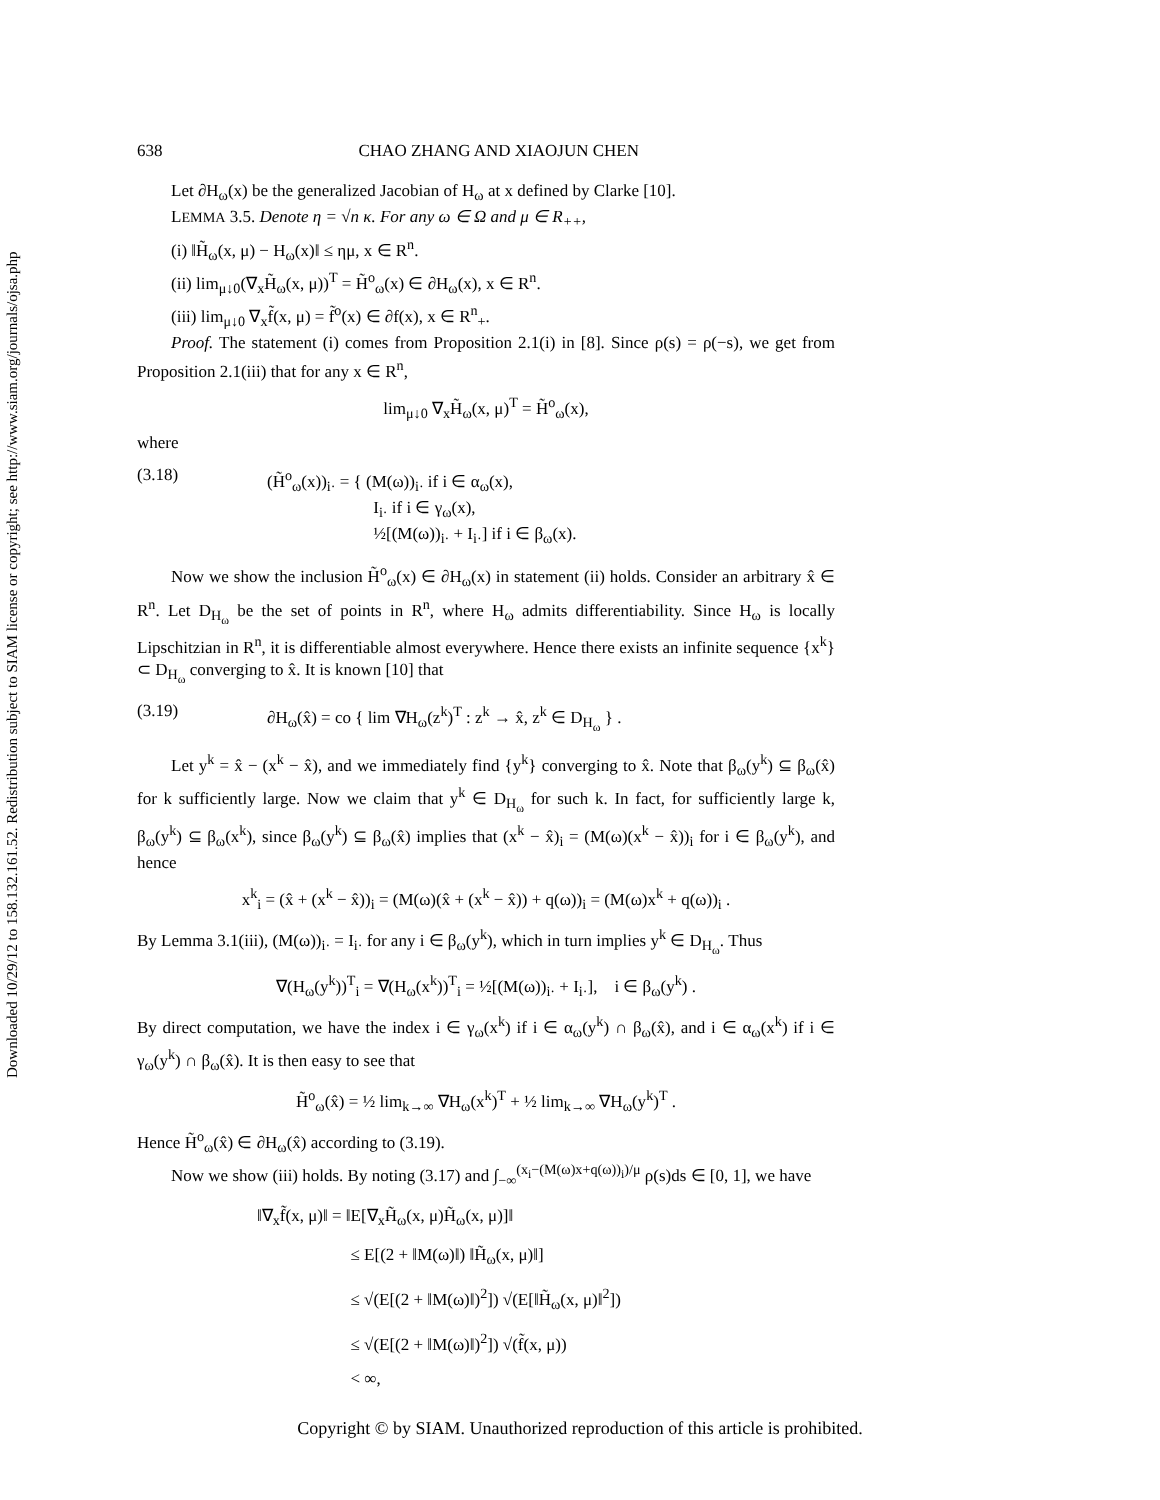Downloaded 10/29/12 to 158.132.161.52. Redistribution subject to SIAM license or copyright; see http://www.siam.org/journals/ojsa.php
638 CHAO ZHANG AND XIAOJUN CHEN
Let ∂H<sub>ω</sub>(x) be the generalized Jacobian of H<sub>ω</sub> at x defined by Clarke [10].
LEMMA 3.5. Denote η = √n κ. For any ω ∈ Ω and μ ∈ R<sub>++</sub>,
(i) ‖H̃<sub>ω</sub>(x, μ) − H<sub>ω</sub>(x)‖ ≤ ημ, x ∈ R<sup>n</sup>.
(ii) lim<sub>μ↓0</sub>(∇<sub>x</sub>H̃<sub>ω</sub>(x, μ))<sup>T</sup> = H̃<sup>o</sup><sub>ω</sub>(x) ∈ ∂H<sub>ω</sub>(x), x ∈ R<sup>n</sup>.
(iii) lim<sub>μ↓0</sub> ∇<sub>x</sub>f̃(x, μ) = f̃<sup>o</sup>(x) ∈ ∂f(x), x ∈ R<sup>n</sup><sub>+</sub>.
Proof. The statement (i) comes from Proposition 2.1(i) in [8]. Since ρ(s) = ρ(−s), we get from Proposition 2.1(iii) that for any x ∈ R<sup>n</sup>,
lim<sub>μ↓0</sub> ∇<sub>x</sub>H̃<sub>ω</sub>(x, μ)<sup>T</sup> = H̃<sup>o</sup><sub>ω</sub>(x),
where
(3.18) (H̃<sup>o</sup><sub>ω</sub>(x))<sub>i·</sub> = { (M(ω))<sub>i·</sub> if i ∈ α<sub>ω</sub>(x),
I<sub>i·</sub> if i ∈ γ<sub>ω</sub>(x),
½[(M(ω))<sub>i·</sub> + I<sub>i·</sub>] if i ∈ β<sub>ω</sub>(x).
Now we show the inclusion H̃<sup>o</sup><sub>ω</sub>(x) ∈ ∂H<sub>ω</sub>(x) in statement (ii) holds. Consider an arbitrary x̂ ∈ R<sup>n</sup>. Let D<sub>H<sub>ω</sub></sub> be the set of points in R<sup>n</sup>, where H<sub>ω</sub> admits differentiability. Since H<sub>ω</sub> is locally Lipschitzian in R<sup>n</sup>, it is differentiable almost everywhere. Hence there exists an infinite sequence {x<sup>k</sup>} ⊂ D<sub>H<sub>ω</sub></sub> converging to x̂. It is known [10] that
(3.19) ∂H<sub>ω</sub>(x̂) = co { lim ∇H<sub>ω</sub>(z<sup>k</sup>)<sup>T</sup> : z<sup>k</sup> → x̂, z<sup>k</sup> ∈ D<sub>H<sub>ω</sub></sub> } .
Let y<sup>k</sup> = x̂ − (x<sup>k</sup> − x̂), and we immediately find {y<sup>k</sup>} converging to x̂. Note that β<sub>ω</sub>(y<sup>k</sup>) ⊆ β<sub>ω</sub>(x̂) for k sufficiently large. Now we claim that y<sup>k</sup> ∈ D<sub>H<sub>ω</sub></sub> for such k. In fact, for sufficiently large k, β<sub>ω</sub>(y<sup>k</sup>) ⊆ β<sub>ω</sub>(x<sup>k</sup>), since β<sub>ω</sub>(y<sup>k</sup>) ⊆ β<sub>ω</sub>(x̂) implies that (x<sup>k</sup> − x̂)<sub>i</sub> = (M(ω)(x<sup>k</sup> − x̂))<sub>i</sub> for i ∈ β<sub>ω</sub>(y<sup>k</sup>), and hence
x<sup>k</sup><sub>i</sub> = (x̂ + (x<sup>k</sup> − x̂))<sub>i</sub> = (M(ω)(x̂ + (x<sup>k</sup> − x̂)) + q(ω))<sub>i</sub> = (M(ω)x<sup>k</sup> + q(ω))<sub>i</sub> .
By Lemma 3.1(iii), (M(ω))<sub>i·</sub> = I<sub>i·</sub> for any i ∈ β<sub>ω</sub>(y<sup>k</sup>), which in turn implies y<sup>k</sup> ∈ D<sub>H<sub>ω</sub></sub>. Thus
∇(H<sub>ω</sub>(y<sup>k</sup>))<sup>T</sup><sub>i</sub> = ∇(H<sub>ω</sub>(x<sup>k</sup>))<sup>T</sup><sub>i</sub> = ½[(M(ω))<sub>i·</sub> + I<sub>i·</sub>], i ∈ β<sub>ω</sub>(y<sup>k</sup>) .
By direct computation, we have the index i ∈ γ<sub>ω</sub>(x<sup>k</sup>) if i ∈ α<sub>ω</sub>(y<sup>k</sup>) ∩ β<sub>ω</sub>(x̂), and i ∈ α<sub>ω</sub>(x<sup>k</sup>) if i ∈ γ<sub>ω</sub>(y<sup>k</sup>) ∩ β<sub>ω</sub>(x̂). It is then easy to see that
H̃<sup>o</sup><sub>ω</sub>(x̂) = ½ lim<sub>k→∞</sub> ∇H<sub>ω</sub>(x<sup>k</sup>)<sup>T</sup> + ½ lim<sub>k→∞</sub> ∇H<sub>ω</sub>(y<sup>k</sup>)<sup>T</sup> .
Hence H̃<sup>o</sup><sub>ω</sub>(x̂) ∈ ∂H<sub>ω</sub>(x̂) according to (3.19).
Now we show (iii) holds. By noting (3.17) and ∫<sub>−∞</sub><sup>(x<sub>i</sub>−(M(ω)x+q(ω))<sub>i</sub>)/μ</sup> ρ(s)ds ∈ [0, 1], we have
‖∇<sub>x</sub>f̃(x, μ)‖ = ‖E[∇<sub>x</sub>H̃<sub>ω</sub>(x, μ)H̃<sub>ω</sub>(x, μ)]‖
≤ E[(2 + ‖M(ω)‖) ‖H̃<sub>ω</sub>(x, μ)‖]
≤ √(E[(2 + ‖M(ω)‖)<sup>2</sup>]) √(E[‖H̃<sub>ω</sub>(x, μ)‖<sup>2</sup>])
≤ √(E[(2 + ‖M(ω)‖)<sup>2</sup>]) √(f̃(x, μ))
< ∞,
Copyright © by SIAM. Unauthorized reproduction of this article is prohibited.